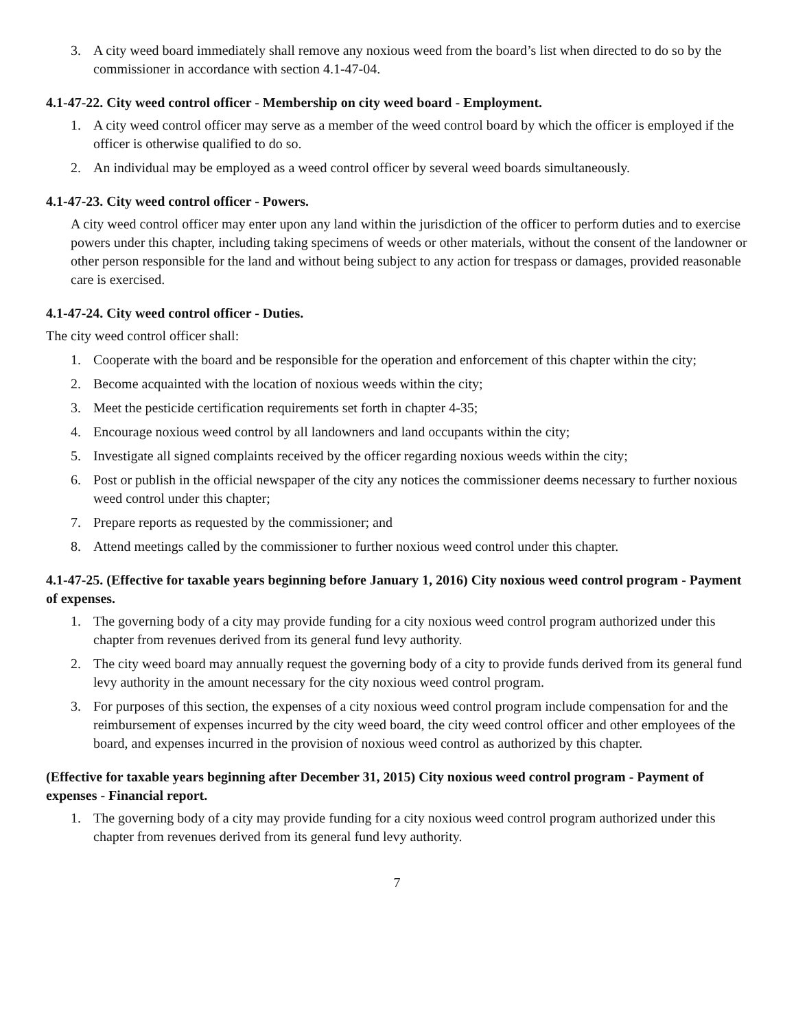3. A city weed board immediately shall remove any noxious weed from the board’s list when directed to do so by the commissioner in accordance with section 4.1-47-04.
4.1-47-22. City weed control officer - Membership on city weed board - Employment.
1. A city weed control officer may serve as a member of the weed control board by which the officer is employed if the officer is otherwise qualified to do so.
2. An individual may be employed as a weed control officer by several weed boards simultaneously.
4.1-47-23. City weed control officer - Powers.
A city weed control officer may enter upon any land within the jurisdiction of the officer to perform duties and to exercise powers under this chapter, including taking specimens of weeds or other materials, without the consent of the landowner or other person responsible for the land and without being subject to any action for trespass or damages, provided reasonable care is exercised.
4.1-47-24. City weed control officer - Duties.
The city weed control officer shall:
1. Cooperate with the board and be responsible for the operation and enforcement of this chapter within the city;
2. Become acquainted with the location of noxious weeds within the city;
3. Meet the pesticide certification requirements set forth in chapter 4-35;
4. Encourage noxious weed control by all landowners and land occupants within the city;
5. Investigate all signed complaints received by the officer regarding noxious weeds within the city;
6. Post or publish in the official newspaper of the city any notices the commissioner deems necessary to further noxious weed control under this chapter;
7. Prepare reports as requested by the commissioner; and
8. Attend meetings called by the commissioner to further noxious weed control under this chapter.
4.1-47-25. (Effective for taxable years beginning before January 1, 2016) City noxious weed control program - Payment of expenses.
1. The governing body of a city may provide funding for a city noxious weed control program authorized under this chapter from revenues derived from its general fund levy authority.
2. The city weed board may annually request the governing body of a city to provide funds derived from its general fund levy authority in the amount necessary for the city noxious weed control program.
3. For purposes of this section, the expenses of a city noxious weed control program include compensation for and the reimbursement of expenses incurred by the city weed board, the city weed control officer and other employees of the board, and expenses incurred in the provision of noxious weed control as authorized by this chapter.
(Effective for taxable years beginning after December 31, 2015) City noxious weed control program - Payment of expenses - Financial report.
1. The governing body of a city may provide funding for a city noxious weed control program authorized under this chapter from revenues derived from its general fund levy authority.
7